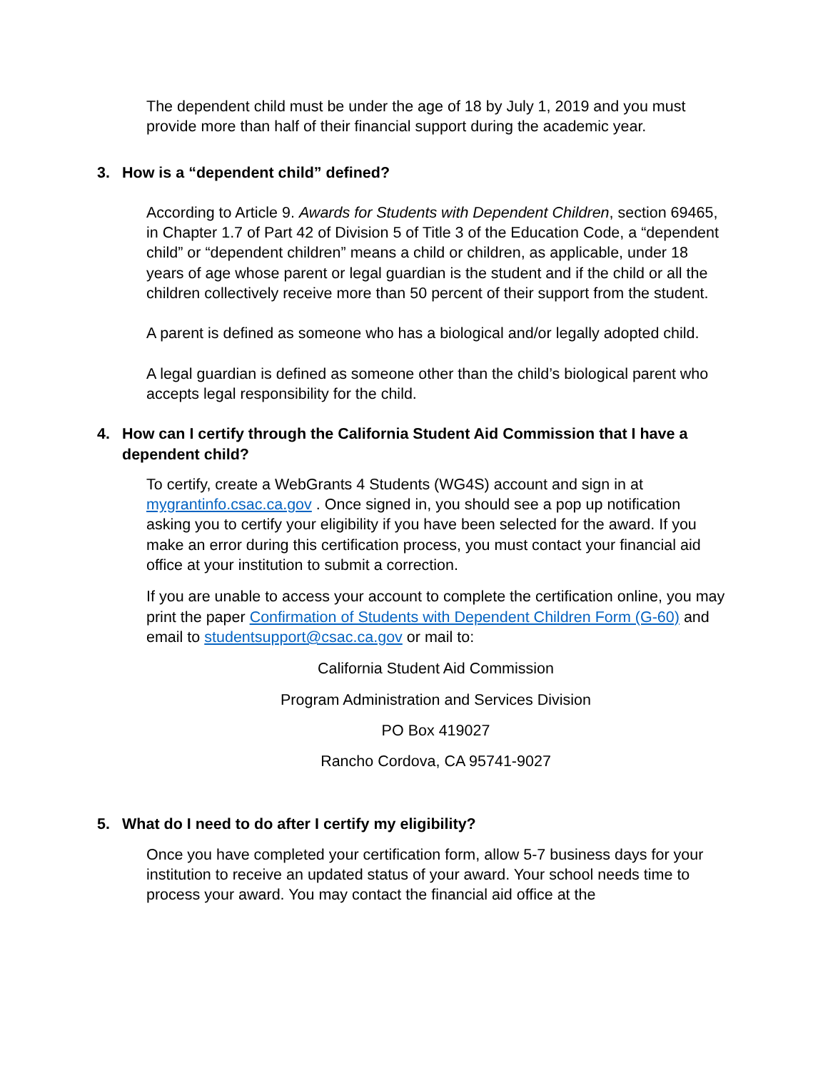The dependent child must be under the age of 18 by July 1, 2019 and you must provide more than half of their financial support during the academic year.
3. How is a “dependent child” defined?
According to Article 9. Awards for Students with Dependent Children, section 69465, in Chapter 1.7 of Part 42 of Division 5 of Title 3 of the Education Code, a “dependent child” or “dependent children” means a child or children, as applicable, under 18 years of age whose parent or legal guardian is the student and if the child or all the children collectively receive more than 50 percent of their support from the student.
A parent is defined as someone who has a biological and/or legally adopted child.
A legal guardian is defined as someone other than the child’s biological parent who accepts legal responsibility for the child.
4. How can I certify through the California Student Aid Commission that I have a dependent child?
To certify, create a WebGrants 4 Students (WG4S) account and sign in at mygrantinfo.csac.ca.gov . Once signed in, you should see a pop up notification asking you to certify your eligibility if you have been selected for the award. If you make an error during this certification process, you must contact your financial aid office at your institution to submit a correction.
If you are unable to access your account to complete the certification online, you may print the paper Confirmation of Students with Dependent Children Form (G-60) and email to studentsupport@csac.ca.gov or mail to:
California Student Aid Commission
Program Administration and Services Division
PO Box 419027
Rancho Cordova, CA 95741-9027
5. What do I need to do after I certify my eligibility?
Once you have completed your certification form, allow 5-7 business days for your institution to receive an updated status of your award. Your school needs time to process your award. You may contact the financial aid office at the